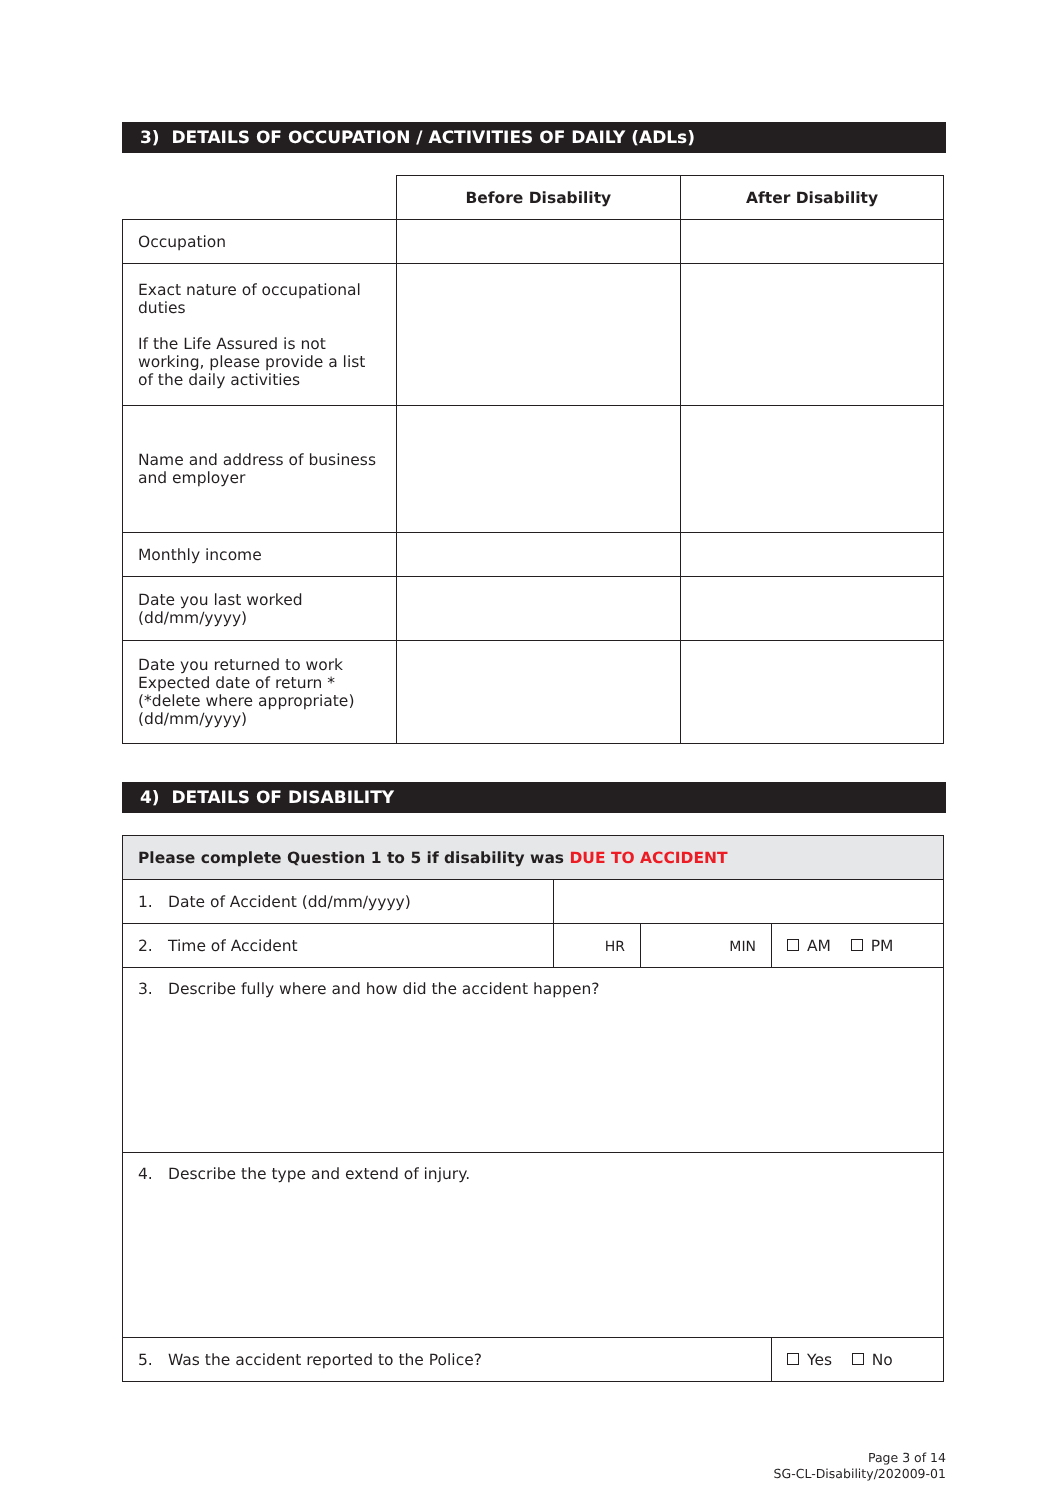3) DETAILS OF OCCUPATION / ACTIVITIES OF DAILY (ADLs)
| | Before Disability | After Disability |
| Occupation | | |
| Exact nature of occupational duties If the Life Assured is not working, please provide a list of the daily activities | | |
| Name and address of business and employer | | |
| Monthly income | | |
| Date you last worked (dd/mm/yyyy) | | |
| Date you returned to work Expected date of return * (*delete where appropriate) (dd/mm/yyyy) | | |
4) DETAILS OF DISABILITY
| Please complete Question 1 to 5 if disability was DUE TO ACCIDENT | | | |
| 1. Date of Accident (dd/mm/yyyy) | | | |
| 2. Time of Accident | HR | MIN | AM PM |
| 3. Describe fully where and how did the accident happen? | | | |
| 4. Describe the type and extend of injury. | | | |
| 5. Was the accident reported to the Police? | | | Yes No |
Page 3 of 14
SG-CL-Disability/202009-01